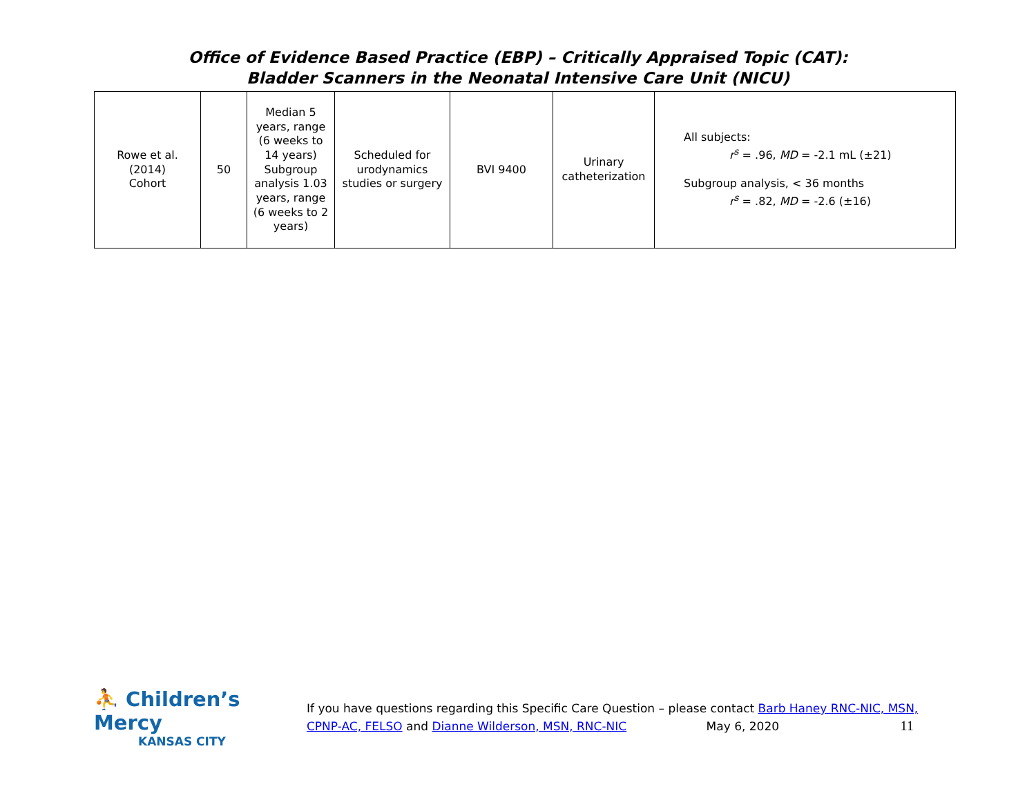Office of Evidence Based Practice (EBP) – Critically Appraised Topic (CAT):
Bladder Scanners in the Neonatal Intensive Care Unit (NICU)
| Rowe et al. (2014) Cohort | 50 | Median 5 years, range (6 weeks to 14 years) Subgroup analysis 1.03 years, range (6 weeks to 2 years) | Scheduled for urodynamics studies or surgery | BVI 9400 | Urinary catheterization | All subjects: r<sup>s</sup> = .96, MD = -2.1 mL (±21) Subgroup analysis, < 36 months r<sup>s</sup> = .82, MD = -2.6 (±16) |
⛹ Children’s Mercy
KANSAS CITY
If you have questions regarding this Specific Care Question – please contact Barb Haney RNC-NIC, MSN, CPNP-AC, FELSO and Dianne Wilderson, MSN, RNC-NIC May 6, 2020 11